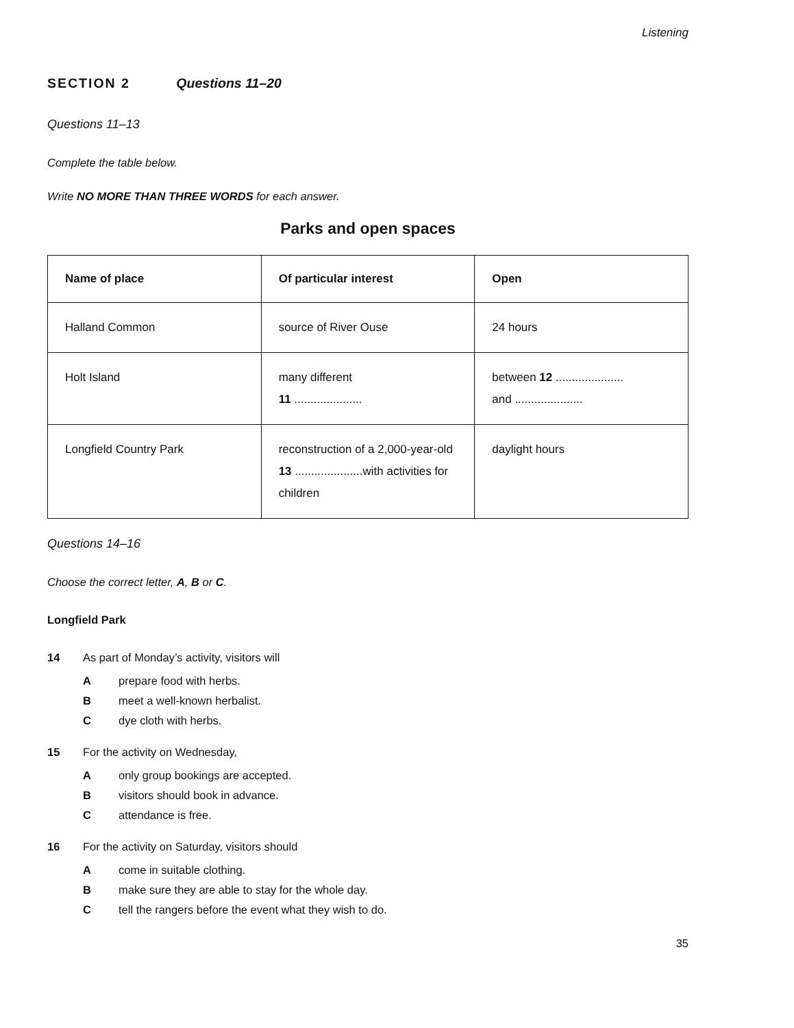Listening
SECTION 2 Questions 11–20
Questions 11–13
Complete the table below.
Write NO MORE THAN THREE WORDS for each answer.
Parks and open spaces
| Name of place | Of particular interest | Open |
| --- | --- | --- |
| Halland Common | source of River Ouse | 24 hours |
| Holt Island | many different 11 ..................... | between 12 ..................... and ..................... |
| Longfield Country Park | reconstruction of a 2,000-year-old 13 .....................with activities for children | daylight hours |
Questions 14–16
Choose the correct letter, A, B or C.
Longfield Park
14 As part of Monday’s activity, visitors will
Aprepare food with herbs.
Bmeet a well-known herbalist.
Cdye cloth with herbs.
15 For the activity on Wednesday,
Aonly group bookings are accepted.
Bvisitors should book in advance.
Cattendance is free.
16 For the activity on Saturday, visitors should
Acome in suitable clothing.
Bmake sure they are able to stay for the whole day.
Ctell the rangers before the event what they wish to do.
35